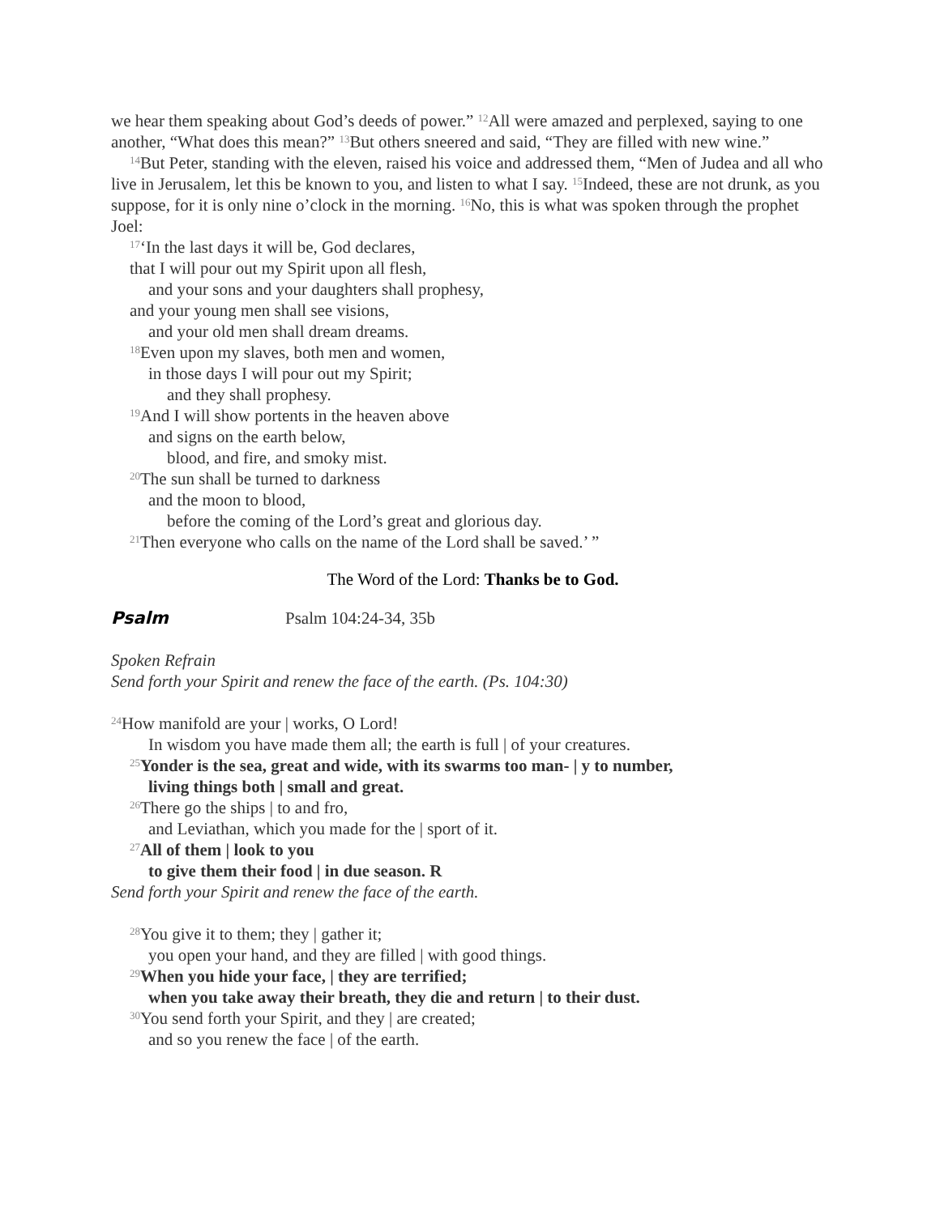we hear them speaking about God’s deeds of power.” <sup>12</sup>All were amazed and perplexed, saying to one another, “What does this mean?” <sup>13</sup>But others sneered and said, “They are filled with new wine.”
<sup>14</sup> But Peter, standing with the eleven, raised his voice and addressed them, “Men of Judea and all who live in Jerusalem, let this be known to you, and listen to what I say. <sup>15</sup>Indeed, these are not drunk, as you suppose, for it is only nine o’clock in the morning. <sup>16</sup>No, this is what was spoken through the prophet Joel:
<sup>17</sup> ‘In the last days it will be, God declares,
that I will pour out my Spirit upon all flesh,
and your sons and your daughters shall prophesy,
and your young men shall see visions,
and your old men shall dream dreams.
<sup>18</sup> Even upon my slaves, both men and women,
in those days I will pour out my Spirit;
and they shall prophesy.
<sup>19</sup> And I will show portents in the heaven above
and signs on the earth below,
blood, and fire, and smoky mist.
<sup>20</sup> The sun shall be turned to darkness
and the moon to blood,
before the coming of the Lord’s great and glorious day.
<sup>21</sup> Then everyone who calls on the name of the Lord shall be saved.’ ”
The Word of the Lord: Thanks be to God.
Psalm Psalm 104:24-34, 35b
Spoken Refrain
Send forth your Spirit and renew the face of the earth. (Ps. 104:30)
<sup>24</sup> How manifold are your | works, O Lord!
In wisdom you have made them all; the earth is full | of your creatures.
<sup>25</sup> Yonder is the sea, great and wide, with its swarms too man- | y to number,
living things both | small and great.
<sup>26</sup> There go the ships | to and fro,
and Leviathan, which you made for the | sport of it.
<sup>27</sup> All of them | look to you
to give them their food | in due season. R
Send forth your Spirit and renew the face of the earth.
<sup>28</sup> You give it to them; they | gather it;
you open your hand, and they are filled | with good things.
<sup>29</sup> When you hide your face, | they are terrified;
when you take away their breath, they die and return | to their dust.
<sup>30</sup> You send forth your Spirit, and they | are created;
and so you renew the face | of the earth.